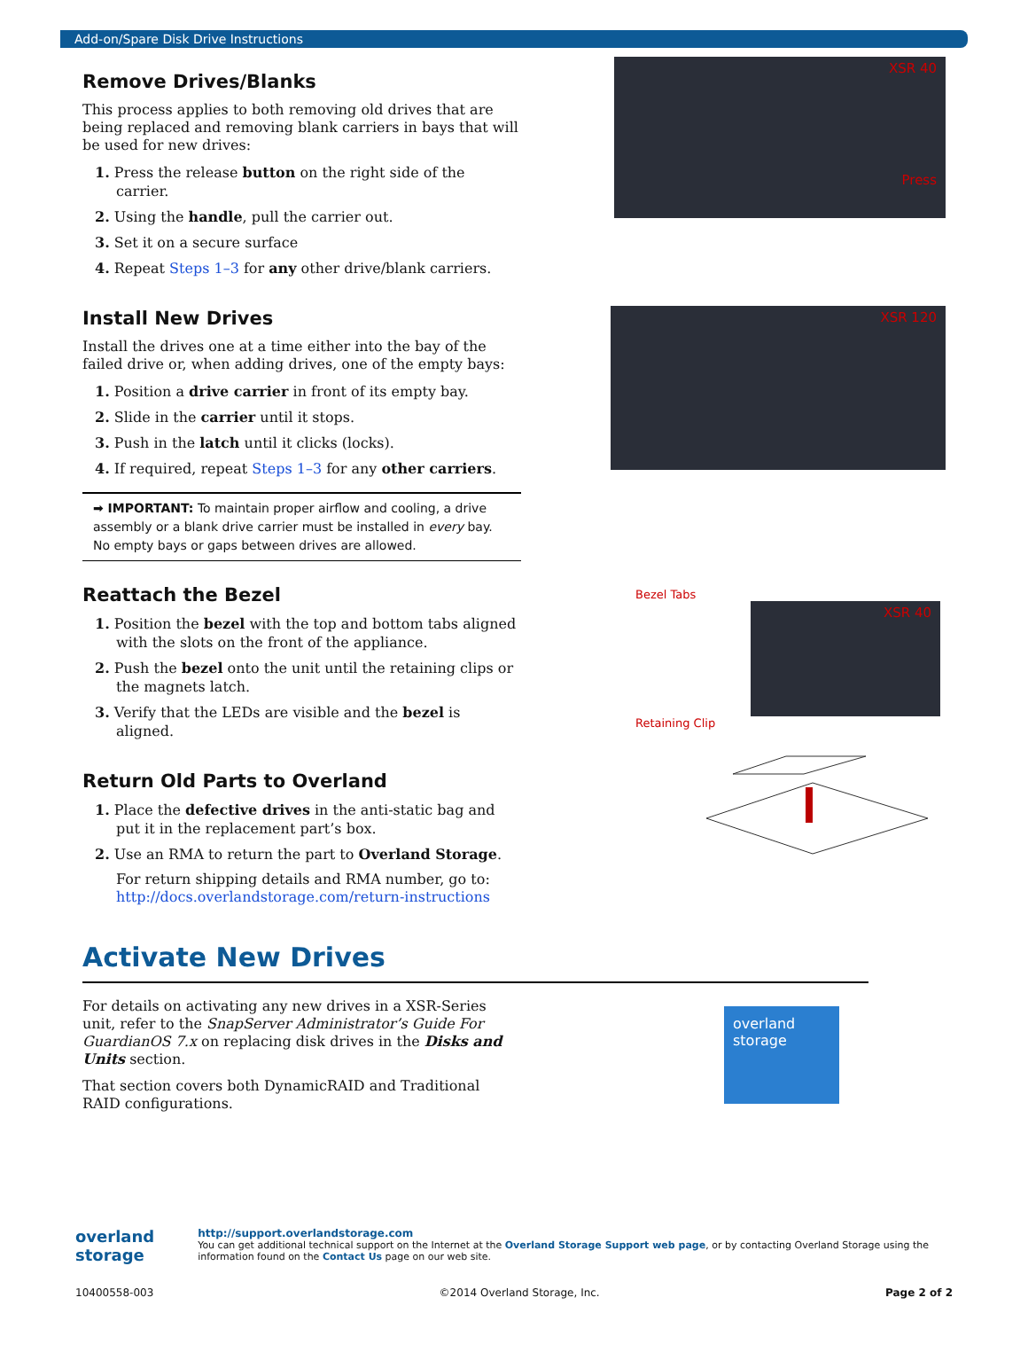Add-on/Spare Disk Drive Instructions
Remove Drives/Blanks
This process applies to both removing old drives that are being replaced and removing blank carriers in bays that will be used for new drives:
1. Press the release button on the right side of the carrier.
2. Using the handle, pull the carrier out.
3. Set it on a secure surface
4. Repeat Steps 1–3 for any other drive/blank carriers.
XSR 40
Press
Install New Drives
Install the drives one at a time either into the bay of the failed drive or, when adding drives, one of the empty bays:
1. Position a drive carrier in front of its empty bay.
2. Slide in the carrier until it stops.
3. Push in the latch until it clicks (locks).
4. If required, repeat Steps 1–3 for any other carriers.
➡ IMPORTANT: To maintain proper airflow and cooling, a drive assembly or a blank drive carrier must be installed in every bay. No empty bays or gaps between drives are allowed.
XSR 120
Reattach the Bezel
1. Position the bezel with the top and bottom tabs aligned with the slots on the front of the appliance.
2. Push the bezel onto the unit until the retaining clips or the magnets latch.
3. Verify that the LEDs are visible and the bezel is aligned.
Bezel Tabs
XSR 40
Retaining Clip
Return Old Parts to Overland
1. Place the defective drives in the anti-static bag and put it in the replacement part’s box.
2. Use an RMA to return the part to Overland Storage.
For return shipping details and RMA number, go to:
http://docs.overlandstorage.com/return-instructions
Activate New Drives
For details on activating any new drives in a XSR-Series unit, refer to the SnapServer Administrator’s Guide For GuardianOS 7.x on replacing disk drives in the Disks and Units section.
That section covers both DynamicRAID and Traditional RAID configurations.
overland storage
overland storage
http://support.overlandstorage.com
You can get additional technical support on the Internet at the Overland Storage Support web page, or by contacting Overland Storage using the information found on the Contact Us page on our web site.
10400558-003 ©2014 Overland Storage, Inc. Page 2 of 2